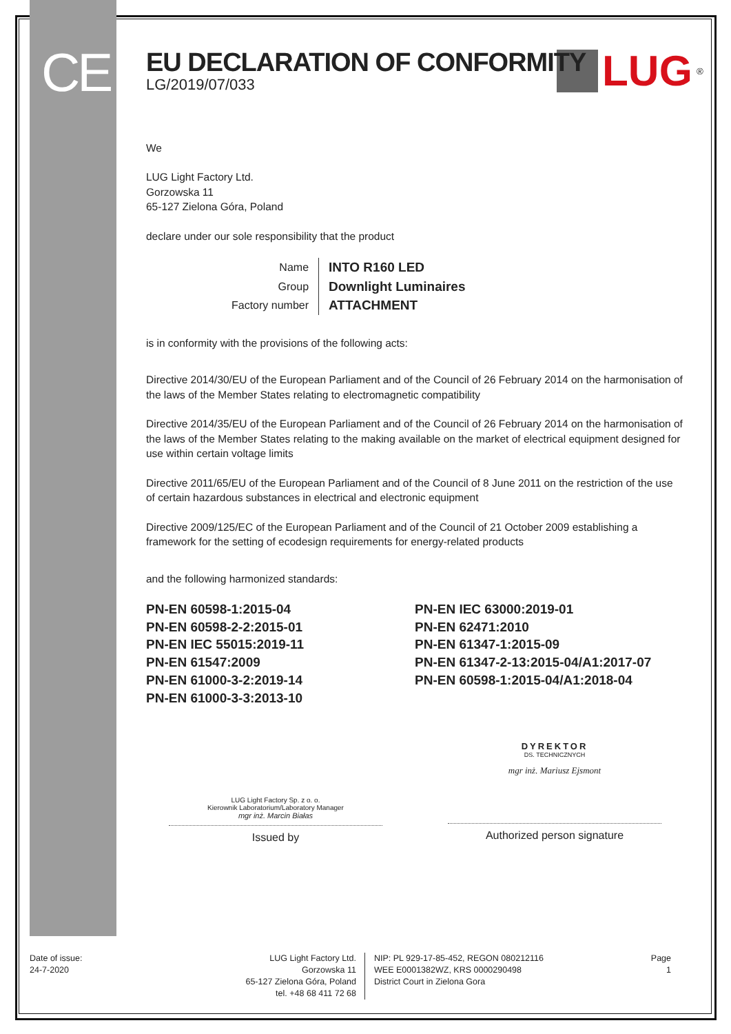CE
LUG
<sup>®</sup>
EU DECLARATION OF CONFORMITY
LG/2019/07/033
We
LUG Light Factory Ltd.
Gorzowska 11
65-127 Zielona Góra, Poland
declare under our sole responsibility that the product
| Name | INTO R160 LED |
| Group | Downlight Luminaires |
| Factory number | ATTACHMENT |
is in conformity with the provisions of the following acts:
Directive 2014/30/EU of the European Parliament and of the Council of 26 February 2014 on the harmonisation of the laws of the Member States relating to electromagnetic compatibility
Directive 2014/35/EU of the European Parliament and of the Council of 26 February 2014 on the harmonisation of the laws of the Member States relating to the making available on the market of electrical equipment designed for use within certain voltage limits
Directive 2011/65/EU of the European Parliament and of the Council of 8 June 2011 on the restriction of the use of certain hazardous substances in electrical and electronic equipment
Directive 2009/125/EC of the European Parliament and of the Council of 21 October 2009 establishing a framework for the setting of ecodesign requirements for energy-related products
and the following harmonized standards:
PN-EN 60598-1:2015-04
PN-EN 60598-2-2:2015-01
PN-EN IEC 55015:2019-11
PN-EN 61547:2009
PN-EN 61000-3-2:2019-14
PN-EN 61000-3-3:2013-10
PN-EN IEC 63000:2019-01
PN-EN 62471:2010
PN-EN 61347-1:2015-09
PN-EN 61347-2-13:2015-04/A1:2017-07
PN-EN 60598-1:2015-04/A1:2018-04
LUG Light Factory Sp. z o. o.
Kierownik Laboratorium/Laboratory Manager
mgr inż. Marcin Białas
Issued by
DYREKTOR
DS. TECHNICZNYCH
mgr inż. Mariusz Ejsmont
Authorized person signature
Date of issue:
24-7-2020
LUG Light Factory Ltd.
Gorzowska 11
65-127 Zielona Góra, Poland
tel. +48 68 411 72 68
NIP: PL 929-17-85-452, REGON 080212116
WEE E0001382WZ, KRS 0000290498
District Court in Zielona Gora
Page
1